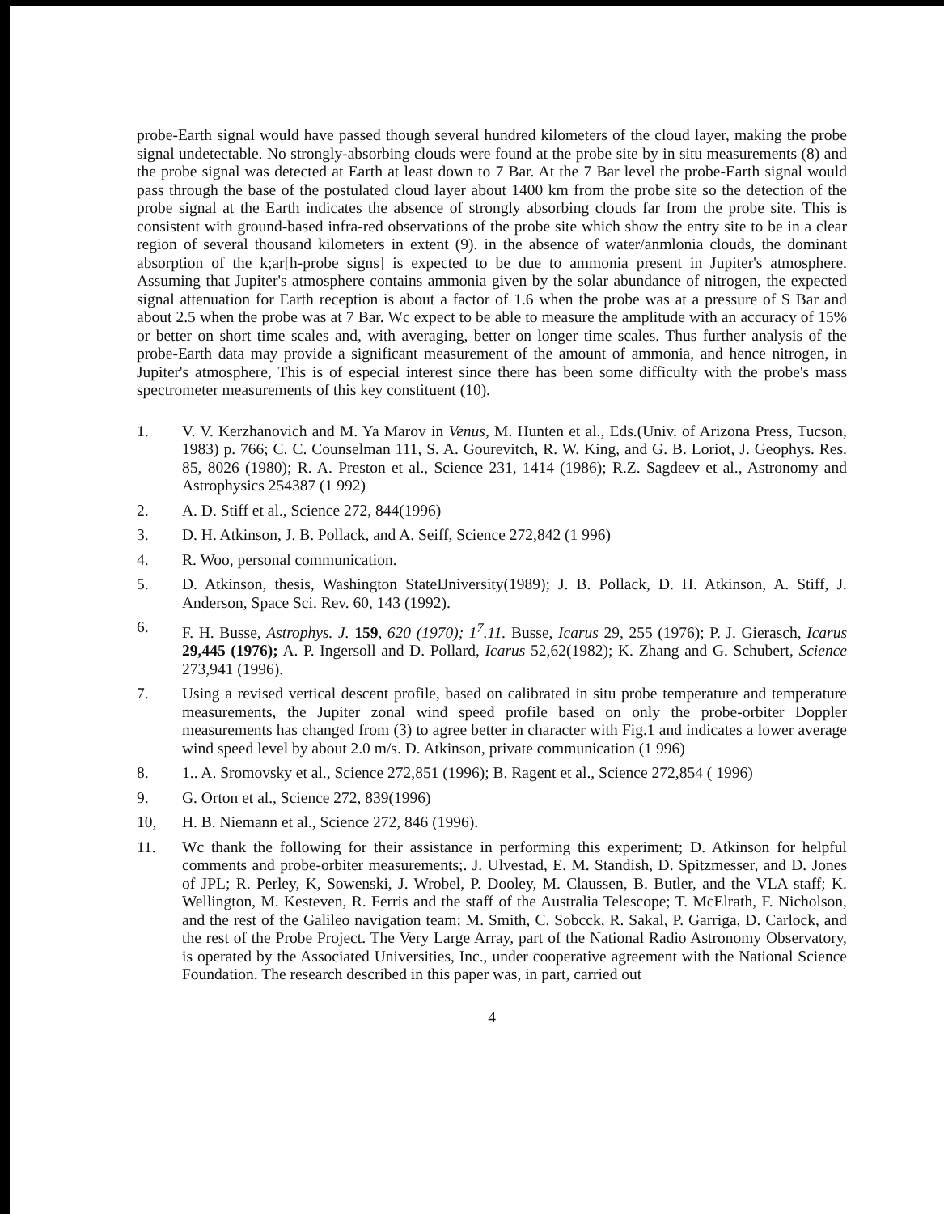probe-Earth signal would have passed though several hundred kilometers of the cloud layer, making the probe signal undetectable. No strongly-absorbing clouds were found at the probe site by in situ measurements (8) and the probe signal was detected at Earth at least down to 7 Bar. At the 7 Bar level the probe-Earth signal would pass through the base of the postulated cloud layer about 1400 km from the probe site so the detection of the probe signal at the Earth indicates the absence of strongly absorbing clouds far from the probe site. This is consistent with ground-based infra-red observations of the probe site which show the entry site to be in a clear region of several thousand kilometers in extent (9). in the absence of water/anmlonia clouds, the dominant absorption of the k;ar[h-probe signs] is expected to be due to ammonia present in Jupiter's atmosphere. Assuming that Jupiter's atmosphere contains ammonia given by the solar abundance of nitrogen, the expected signal attenuation for Earth reception is about a factor of 1.6 when the probe was at a pressure of S Bar and about 2.5 when the probe was at 7 Bar. Wc expect to be able to measure the amplitude with an accuracy of 15% or better on short time scales and, with averaging, better on longer time scales. Thus further analysis of the probe-Earth data may provide a significant measurement of the amount of ammonia, and hence nitrogen, in Jupiter's atmosphere, This is of especial interest since there has been some difficulty with the probe's mass spectrometer measurements of this key constituent (10).
1. V. V. Kerzhanovich and M. Ya Marov in Venus, M. Hunten et al., Eds.(Univ. of Arizona Press, Tucson, 1983) p. 766; C. C. Counselman 111, S. A. Gourevitch, R. W. King, and G. B. Loriot, J. Geophys. Res. 85, 8026 (1980); R. A. Preston et al., Science 231, 1414 (1986); R.Z. Sagdeev et al., Astronomy and Astrophysics 254387 (1 992)
2. A. D. Stiff et al., Science 272, 844(1996)
3. D. H. Atkinson, J. B. Pollack, and A. Seiff, Science 272,842 (1 996)
4. R. Woo, personal communication.
5. D. Atkinson, thesis, Washington StateIJniversity(1989); J. B. Pollack, D. H. Atkinson, A. Stiff, J. Anderson, Space Sci. Rev. 60, 143 (1992).
6. F. H. Busse, Astrophys. J. 159, 620 (1970); 1<sup>7</sup>.11. Busse, Icarus 29, 255 (1976); P. J. Gierasch, Icarus 29,445 (1976); A. P. Ingersoll and D. Pollard, Icarus 52,62(1982); K. Zhang and G. Schubert, Science 273,941 (1996).
7. Using a revised vertical descent profile, based on calibrated in situ probe temperature and temperature measurements, the Jupiter zonal wind speed profile based on only the probe-orbiter Doppler measurements has changed from (3) to agree better in character with Fig.1 and indicates a lower average wind speed level by about 2.0 m/s. D. Atkinson, private communication (1 996)
8. 1.. A. Sromovsky et al., Science 272,851 (1996); B. Ragent et al., Science 272,854 ( 1996)
9. G. Orton et al., Science 272, 839(1996)
10, H. B. Niemann et al., Science 272, 846 (1996).
11. Wc thank the following for their assistance in performing this experiment; D. Atkinson for helpful comments and probe-orbiter measurements;. J. Ulvestad, E. M. Standish, D. Spitzmesser, and D. Jones of JPL; R. Perley, K, Sowenski, J. Wrobel, P. Dooley, M. Claussen, B. Butler, and the VLA staff; K. Wellington, M. Kesteven, R. Ferris and the staff of the Australia Telescope; T. McElrath, F. Nicholson, and the rest of the Galileo navigation team; M. Smith, C. Sobcck, R. Sakal, P. Garriga, D. Carlock, and the rest of the Probe Project. The Very Large Array, part of the National Radio Astronomy Observatory, is operated by the Associated Universities, Inc., under cooperative agreement with the National Science Foundation. The research described in this paper was, in part, carried out
4